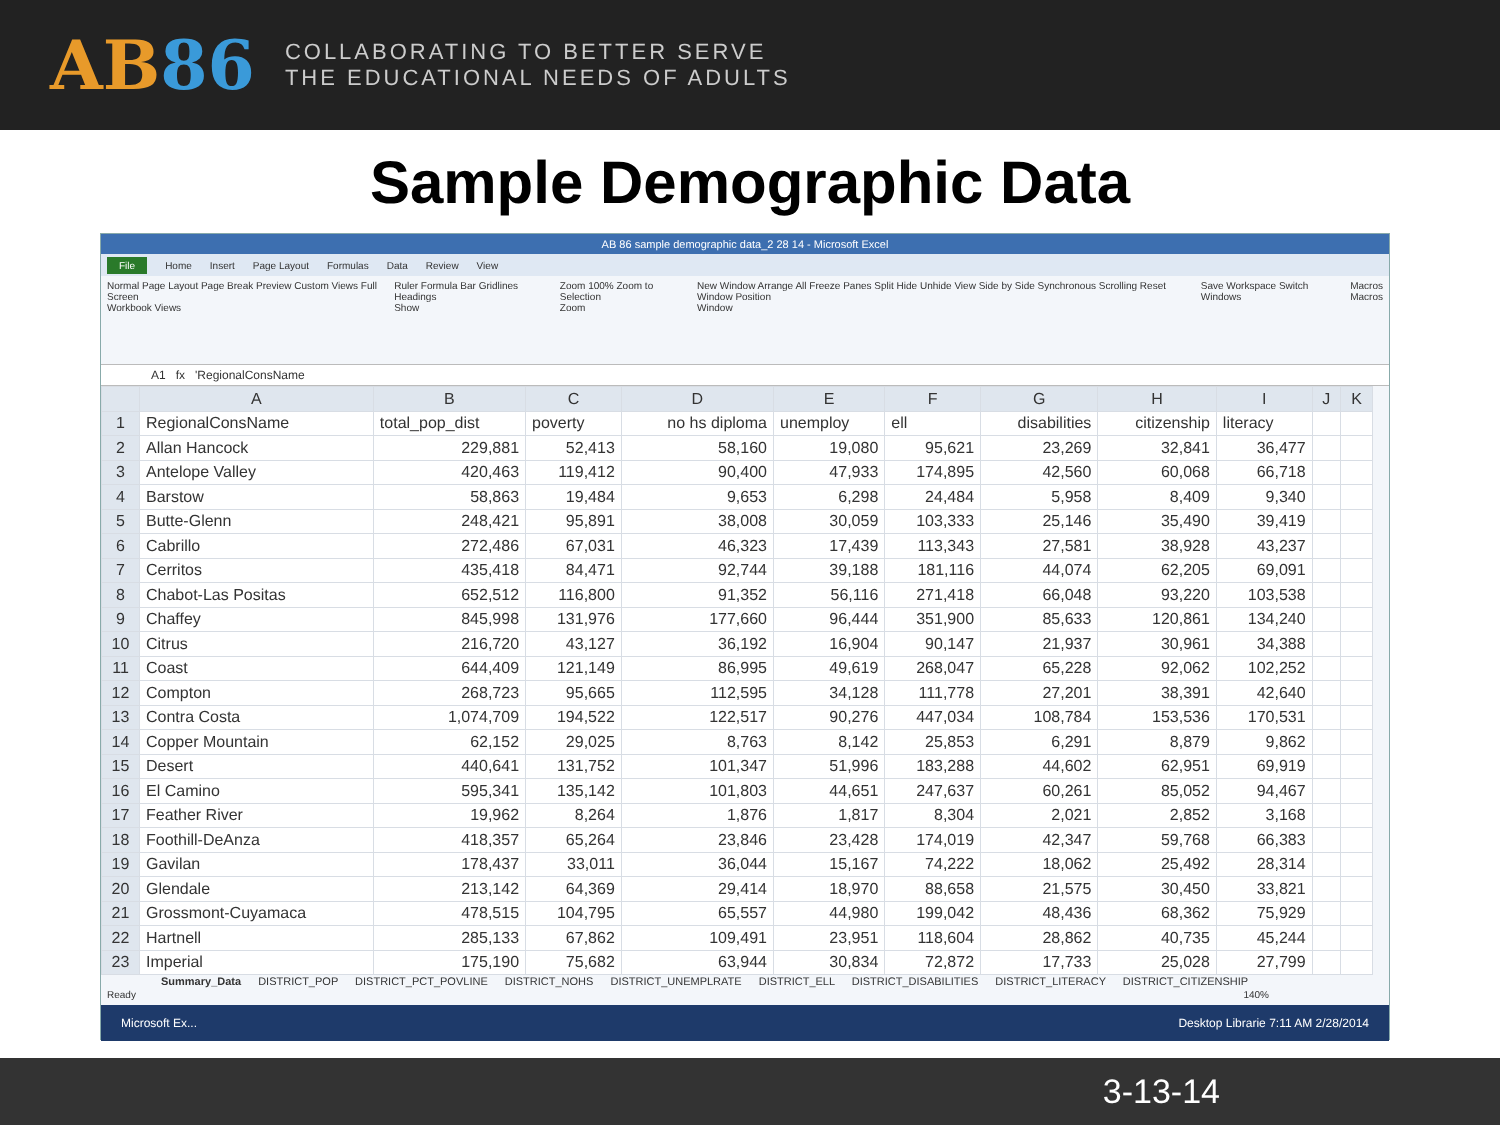AB86
COLLABORATING TO BETTER SERVE
THE EDUCATIONAL NEEDS OF ADULTS
Sample Demographic Data
AB 86 sample demographic data_2 28 14 - Microsoft Excel
File Home Insert Page Layout Formulas Data Review View
Normal Page Layout Page Break Preview Custom Views Full Screen
Workbook Views Ruler Formula Bar Gridlines Headings
Show Zoom 100% Zoom to Selection
Zoom New Window Arrange All Freeze Panes Split Hide Unhide View Side by Side Synchronous Scrolling Reset Window Position
Window Save Workspace Switch Windows Macros
Macros
A1 fx 'RegionalConsName
| | A | B | C | D | E | F | G | H | I | J | K |
| --- | --- | --- | --- | --- | --- | --- | --- | --- | --- | --- | --- |
| 1 | RegionalConsName | total_pop_dist | poverty | no hs diploma | unemploy | ell | disabilities | citizenship | literacy | | |
| 2 | Allan Hancock | 229,881 | 52,413 | 58,160 | 19,080 | 95,621 | 23,269 | 32,841 | 36,477 | | |
| 3 | Antelope Valley | 420,463 | 119,412 | 90,400 | 47,933 | 174,895 | 42,560 | 60,068 | 66,718 | | |
| 4 | Barstow | 58,863 | 19,484 | 9,653 | 6,298 | 24,484 | 5,958 | 8,409 | 9,340 | | |
| 5 | Butte-Glenn | 248,421 | 95,891 | 38,008 | 30,059 | 103,333 | 25,146 | 35,490 | 39,419 | | |
| 6 | Cabrillo | 272,486 | 67,031 | 46,323 | 17,439 | 113,343 | 27,581 | 38,928 | 43,237 | | |
| 7 | Cerritos | 435,418 | 84,471 | 92,744 | 39,188 | 181,116 | 44,074 | 62,205 | 69,091 | | |
| 8 | Chabot-Las Positas | 652,512 | 116,800 | 91,352 | 56,116 | 271,418 | 66,048 | 93,220 | 103,538 | | |
| 9 | Chaffey | 845,998 | 131,976 | 177,660 | 96,444 | 351,900 | 85,633 | 120,861 | 134,240 | | |
| 10 | Citrus | 216,720 | 43,127 | 36,192 | 16,904 | 90,147 | 21,937 | 30,961 | 34,388 | | |
| 11 | Coast | 644,409 | 121,149 | 86,995 | 49,619 | 268,047 | 65,228 | 92,062 | 102,252 | | |
| 12 | Compton | 268,723 | 95,665 | 112,595 | 34,128 | 111,778 | 27,201 | 38,391 | 42,640 | | |
| 13 | Contra Costa | 1,074,709 | 194,522 | 122,517 | 90,276 | 447,034 | 108,784 | 153,536 | 170,531 | | |
| 14 | Copper Mountain | 62,152 | 29,025 | 8,763 | 8,142 | 25,853 | 6,291 | 8,879 | 9,862 | | |
| 15 | Desert | 440,641 | 131,752 | 101,347 | 51,996 | 183,288 | 44,602 | 62,951 | 69,919 | | |
| 16 | El Camino | 595,341 | 135,142 | 101,803 | 44,651 | 247,637 | 60,261 | 85,052 | 94,467 | | |
| 17 | Feather River | 19,962 | 8,264 | 1,876 | 1,817 | 8,304 | 2,021 | 2,852 | 3,168 | | |
| 18 | Foothill-DeAnza | 418,357 | 65,264 | 23,846 | 23,428 | 174,019 | 42,347 | 59,768 | 66,383 | | |
| 19 | Gavilan | 178,437 | 33,011 | 36,044 | 15,167 | 74,222 | 18,062 | 25,492 | 28,314 | | |
| 20 | Glendale | 213,142 | 64,369 | 29,414 | 18,970 | 88,658 | 21,575 | 30,450 | 33,821 | | |
| 21 | Grossmont-Cuyamaca | 478,515 | 104,795 | 65,557 | 44,980 | 199,042 | 48,436 | 68,362 | 75,929 | | |
| 22 | Hartnell | 285,133 | 67,862 | 109,491 | 23,951 | 118,604 | 28,862 | 40,735 | 45,244 | | |
| 23 | Imperial | 175,190 | 75,682 | 63,944 | 30,834 | 72,872 | 17,733 | 25,028 | 27,799 | | |
Summary_Data DISTRICT_POP DISTRICT_PCT_POVLINE DISTRICT_NOHS DISTRICT_UNEMPLRATE DISTRICT_ELL DISTRICT_DISABILITIES DISTRICT_LITERACY DISTRICT_CITIZENSHIP
Ready 140%
Microsoft Ex... Desktop Librarie 7:11 AM 2/28/2014
3-13-14